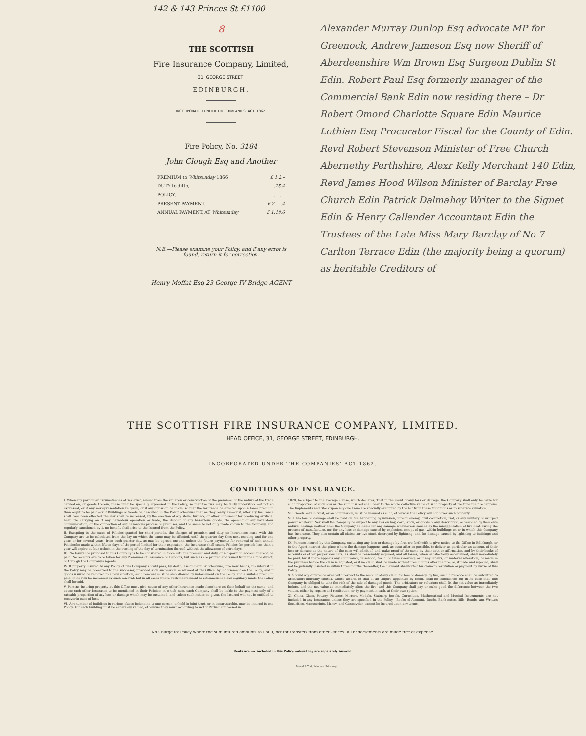142 & 143 Princes St £1100
8
THE SCOTTISH
Fire Insurance Company, Limited,
31, GEORGE STREET,
EDINBURGH.
INCORPORATED UNDER THE COMPANIES' ACT, 1862.
Fire Policy, No. 3184
John Clough Esq and Another
PREMIUM to Whitsunday 1866 £ 1.2.–
DUTY to ditto, - - - – .18.4
POLICY, - - - – . – . –
PRESENT PAYMENT, - - £ 2. – .4
ANNUAL PAYMENT, AT Whitsunday £ 1.18.6
N.B.—Please examine your Policy, and if any error is found, return it for correction.
Henry Moffat Esq 23 George IV Bridge AGENT
Alexander Murray Dunlop Esq advocate MP for Greenock, Andrew Jameson Esq now Sheriff of Aberdeenshire Wm Brown Esq Surgeon Dublin St Edin. Robert Paul Esq formerly manager of the Commercial Bank Edin now residing there – Dr Robert Omond Charlotte Square Edin Maurice Lothian Esq Procurator Fiscal for the County of Edin. Revd Robert Stevenson Minister of Free Church Abernethy Perthshire, Alexr Kelly Merchant 140 Edin, Revd James Hood Wilson Minister of Barclay Free Church Edin Patrick Dalmahoy Writer to the Signet Edin & Henry Callender Accountant Edin the Trustees of the Late Miss Mary Barclay of No 7 Carlton Terrace Edin (the majority being a quorum) as heritable Creditors of
THE SCOTTISH FIRE INSURANCE COMPANY, LIMITED.
HEAD OFFICE, 31, GEORGE STREET, EDINBURGH.
INCORPORATED UNDER THE COMPANIES' ACT 1862.
CONDITIONS OF INSURANCE.
I. When any particular circumstances of risk exist, arising from the situation or construction of the premises, or the nature of the trade carried on, or goods therein, these must be specially expressed in the Policy, so that the risk may be fairly understood;—if not so expressed, or if any misrepresentation be given, or if any omission be made, so that the Insurance be effected upon a lower premium than ought to be paid—or if Buildings or Goods be described in the Policy otherwise than as they really are—or if, after any Insurance shall have been effected, the risk shall be increased, by the erection of any stove, furnace, or other implement for producing artificial heat, the carrying on of any hazardous operation or trade, the deposit of any hazardous goods, the opening of any hazardous communication, or the connection of any hazardous process or premises, and the same be not duly made known to the Company, and regularly sanctioned by it, no benefit shall arise to the Insured from the Policy.
II. Excepting in the cases of Policies granted for short periods, the charges of premium and duty on Insurances made with this Company are to be calculated from the day on which the same may be effected, until the quarter-day then next ensuing, and for one year, or for several years, from such quarter-day, as may be agreed on; and unless the future payments for renewal of such annual Policies be made within fifteen days of the period limited for their expiration, the Insurance shall cease. Policies for periods less than a year will expire at four o'clock in the evening of the day of termination thereof, without the allowance of extra days.
III. No Insurance proposed to this Company is to be considered in force until the premium and duty, or a deposit on account thereof, be paid. No receipts are to be taken for any Premiums of Insurance or Deposits, but such as are printed and issued from the Office direct, or through the Company's Agents.
IV. If property insured by any Policy of this Company should pass, by death, assignment, or otherwise, into new hands, the interest in the Policy may be preserved to the successor, provided such succession be allowed at the Office, by indorsement on the Policy; and if goods insured be removed to a new situation, such removal must be also allowed by indorsement on the Policy, and a suitable premium paid, if the risk be increased by such removal; but in all cases where such indorsement is not sanctioned and regularly made, the Policy shall be void.
V. Persons Insuring property at this Office must give notice of any other Insurance made elsewhere on their behalf on the same, and cause such other Insurance to be mentioned in their Policies; in which case, each Company shall be liable to the payment only of a rateable proportion of any loss or damage which may be sustained; and unless such notice be given, the Insured will not be entitled to recover in case of loss.
VI. Any number of buildings in various places belonging to one person, or held in joint trust, or in copartnership, may be insured in one Policy: but each building must be separately valued, otherwise they must, according to Act of Parliament passed in
1828, be subject to the average clause, which declares, That in the event of any loss or damage, the Company shall only be liable for such proportion of such loss as the sum insured shall bear to the whole collective value of such property at the time the fire happens. The Implements and Stock upon any one Farm are specially exempted by the Act from these Conditions as to separate valuation.
VII. Goods held in trust, or on commission, must be insured as such, otherwise the Policy will not cover such property.
VIII. No loss or damage shall be paid on fire happening by invasion, foreign enemy, civil commotion, riot, or any military or usurped power whatever. Nor shall the Company be subject to any loss on hay, corn, stock, or goods of any description, occasioned by their own natural heating; neither shall the Company be liable for any damage whatsoever, caused by the misapplication of fire-heat during the process of manufacture, nor for any loss or damage caused by explosion, except of gas, within buildings on or in which this Company has Insurance. They also sustain all claims for live stock destroyed by lightning, and for damage caused by lightning to buildings and other property.
IX. Persons insured by this Company, sustaining any loss or damage by fire, are forthwith to give notice to the Office in Edinburgh, or to the Agent nearest the place where the damage happens; and, as soon after as possible, to deliver as particular an account of their loss or damage as the nature of the case will admit of, and make proof of the same by their oath or affirmation, and by their books of accounts or other proper vouchers, as shall be reasonably required; and all losses, when satisfactorily ascertained, shall immediately be paid; but if there appears any connivance, falsehood, fraud, or false swearing; or if any repairs, or material alteration, be made in the premises before the claim is adjusted; or if no claim shall be made within three months after the fire; or, if made and rejected, shall not be judicially insisted in within three months thereafter, the claimant shall forfeit his claim to restitution or payment by virtue of this Policy.
X. Should any difference arise with respect to the amount of any claim for loss or damage by fire, such difference shall be submitted to arbitrators mutually chosen, whose award, or that of an umpire appointed by them, shall be conclusive; but in no case shall this Company be obliged to take the risk of the sale of damaged goods. The arbitrators or valuators shall fix the net value as immediately before, and the net value as immediately after, the fire, and this Company shall pay or make good the difference between the two values, either by repairs and restitution, or by payment in cash, at their own option.
XI. China, Glass, Pottery, Pictures, Mirrors, Medals, Statuary, Jewels, Curiosities, Mathematical and Musical Instruments, are not included in any Insurance, unless they are specified in the Policy.—Books of Account, Deeds, Bank-notes, Bills, Bonds, and Written Securities, Manuscripts, Money, and Gunpowder, cannot be Insured upon any terms.
No Charge for Policy where the sum insured amounts to £300, nor for transfers from other Offices. All Endorsements are made free of expense.
Rents are not included in this Policy unless they are separately insured.
Mould & Tod, Printers, Edinburgh.